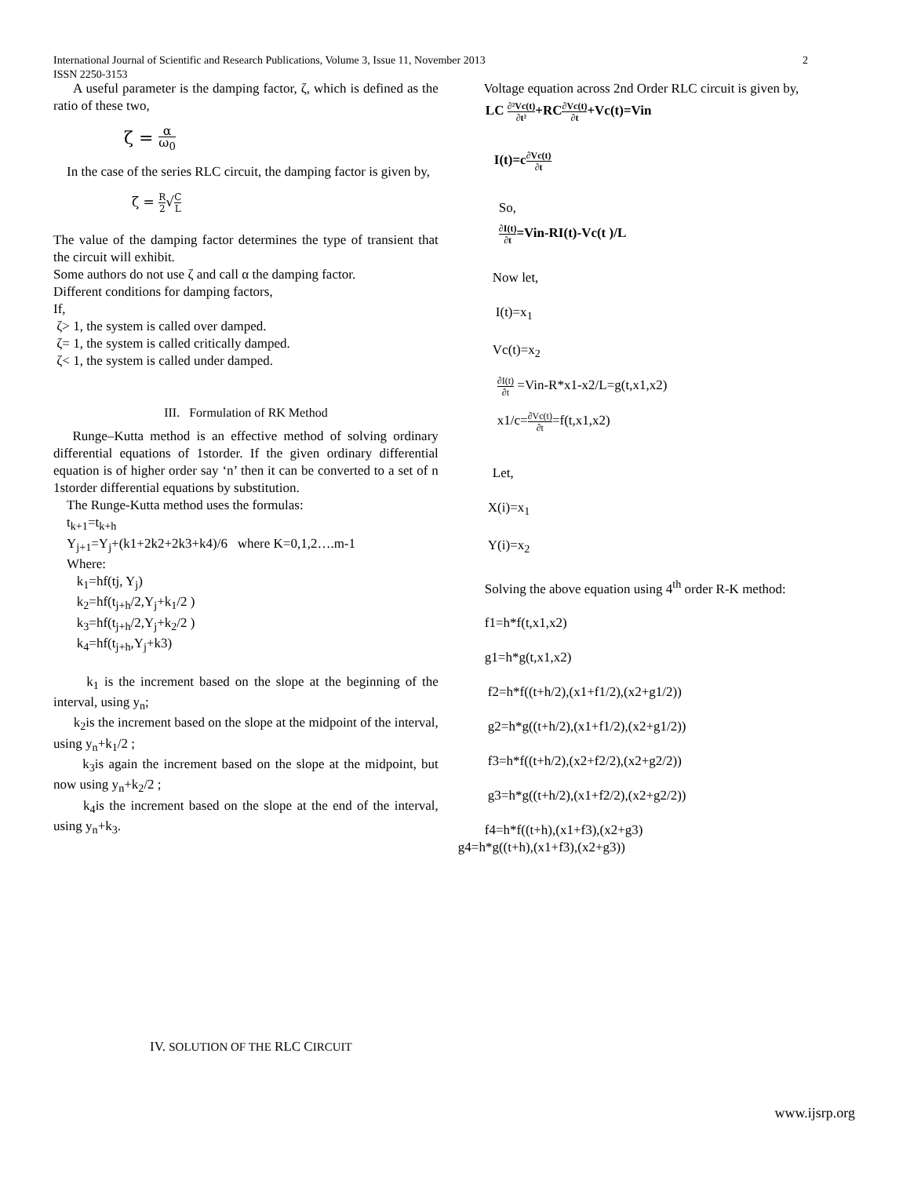International Journal of Scientific and Research Publications, Volume 3, Issue 11, November 2013
ISSN 2250-3153
2
A useful parameter is the damping factor, ζ, which is defined as the ratio of these two,
ζ = α ω<sub>0</sub>
In the case of the series RLC circuit, the damping factor is given by,
ζ = R 2√C L
The value of the damping factor determines the type of transient that the circuit will exhibit.
Some authors do not use ζ and call α the damping factor.
Different conditions for damping factors,
If,
ζ> 1, the system is called over damped.
ζ= 1, the system is called critically damped.
ζ< 1, the system is called under damped.
III. Formulation of RK Method
Runge–Kutta method is an effective method of solving ordinary differential equations of 1storder. If the given ordinary differential equation is of higher order say ‘n’ then it can be converted to a set of n 1storder differential equations by substitution.
The Runge-Kutta method uses the formulas:
t<sub>k+1</sub>=t<sub>k+h</sub>
Y<sub>j+1</sub>=Y<sub>j</sub>+(k1+2k2+2k3+k4)/6 where K=0,1,2….m-1
Where:
k<sub>1</sub>=hf(tj, Y<sub>j</sub>)
k<sub>2</sub>=hf(t<sub>j+h</sub>/2,Y<sub>j</sub>+k<sub>1</sub>/2 )
k<sub>3</sub>=hf(t<sub>j+h</sub>/2,Y<sub>j</sub>+k<sub>2</sub>/2 )
k<sub>4</sub>=hf(t<sub>j+h</sub>,Y<sub>j</sub>+k3)
k<sub>1</sub> is the increment based on the slope at the beginning of the interval, using y<sub>n</sub>;
k<sub>2</sub>is the increment based on the slope at the midpoint of the interval, using y<sub>n</sub>+k<sub>1</sub>/2 ;
k<sub>3</sub>is again the increment based on the slope at the midpoint, but now using y<sub>n</sub>+k<sub>2</sub>/2 ;
k<sub>4</sub>is the increment based on the slope at the end of the interval, using y<sub>n</sub>+k<sub>3</sub>.
Voltage equation across 2nd Order RLC circuit is given by,
LC ∂²Vc(t) ∂t²+RC∂Vc(t) ∂t+Vc(t)=Vin
I(t)=c∂Vc(t) ∂t
So,
∂I(t) ∂t=Vin-RI(t)-Vc(t )/L
Now let,
I(t)=x<sub>1</sub>
Vc(t)=x<sub>2</sub>
∂I(t) ∂t =Vin-R*x1-x2/L=g(t,x1,x2)
x1/c=∂Vc(t) ∂t=f(t,x1,x2)
Let,
X(i)=x<sub>1</sub>
Y(i)=x<sub>2</sub>
Solving the above equation using 4<sup>th</sup> order R-K method:
f1=h*f(t,x1,x2)
g1=h*g(t,x1,x2)
f2=h*f((t+h/2),(x1+f1/2),(x2+g1/2))
g2=h*g((t+h/2),(x1+f1/2),(x2+g1/2))
f3=h*f((t+h/2),(x2+f2/2),(x2+g2/2))
g3=h*g((t+h/2),(x1+f2/2),(x2+g2/2))
f4=h*f((t+h),(x1+f3),(x2+g3)
g4=h*g((t+h),(x1+f3),(x2+g3))
IV. SOLUTION OF THE RLC CIRCUIT
www.ijsrp.org